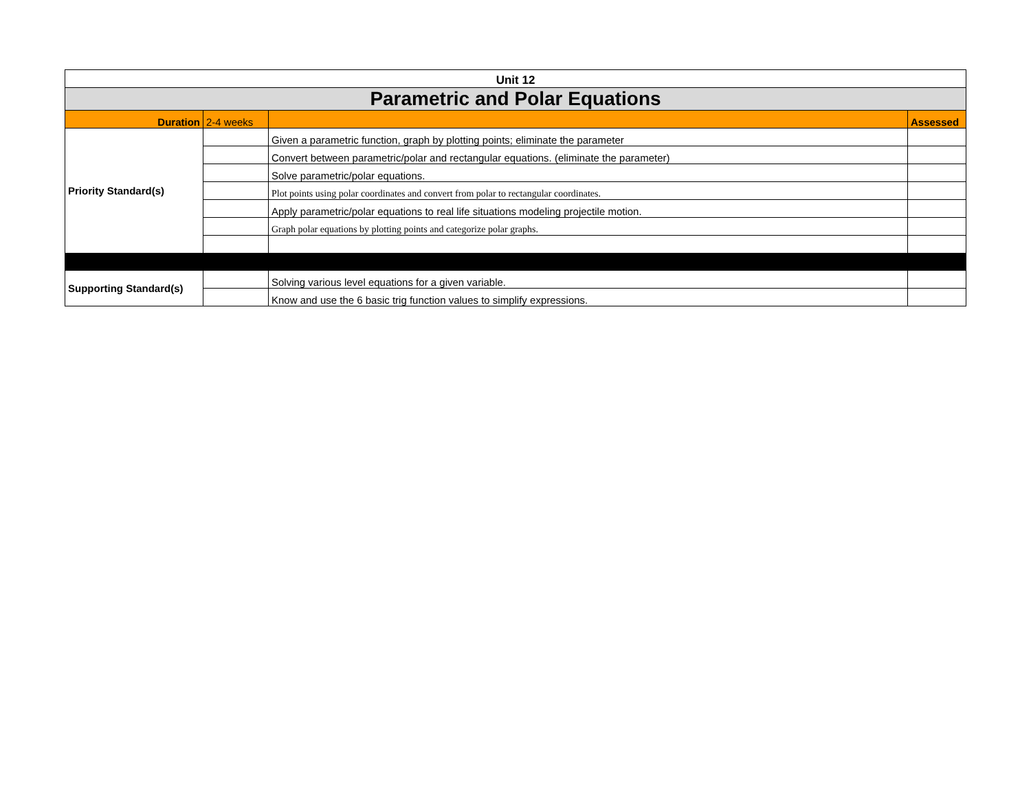| Unit 12 | | | |
| Parametric and Polar Equations | | | |
| Duration | 2-4 weeks | | Assessed |
| Priority Standard(s) | | Given a parametric function, graph by plotting points; eliminate the parameter | |
| | | Convert between parametric/polar and rectangular equations. (eliminate the parameter) | |
| | | Solve parametric/polar equations. | |
| | | Plot points using polar coordinates and convert from polar to rectangular coordinates. | |
| | | Apply parametric/polar equations to real life situations modeling projectile motion. | |
| | | Graph polar equations by plotting points and categorize polar graphs. | |
| Supporting Standard(s) | | Solving various level equations for a given variable. | |
| | | Know and use the 6 basic trig function values to simplify expressions. | |